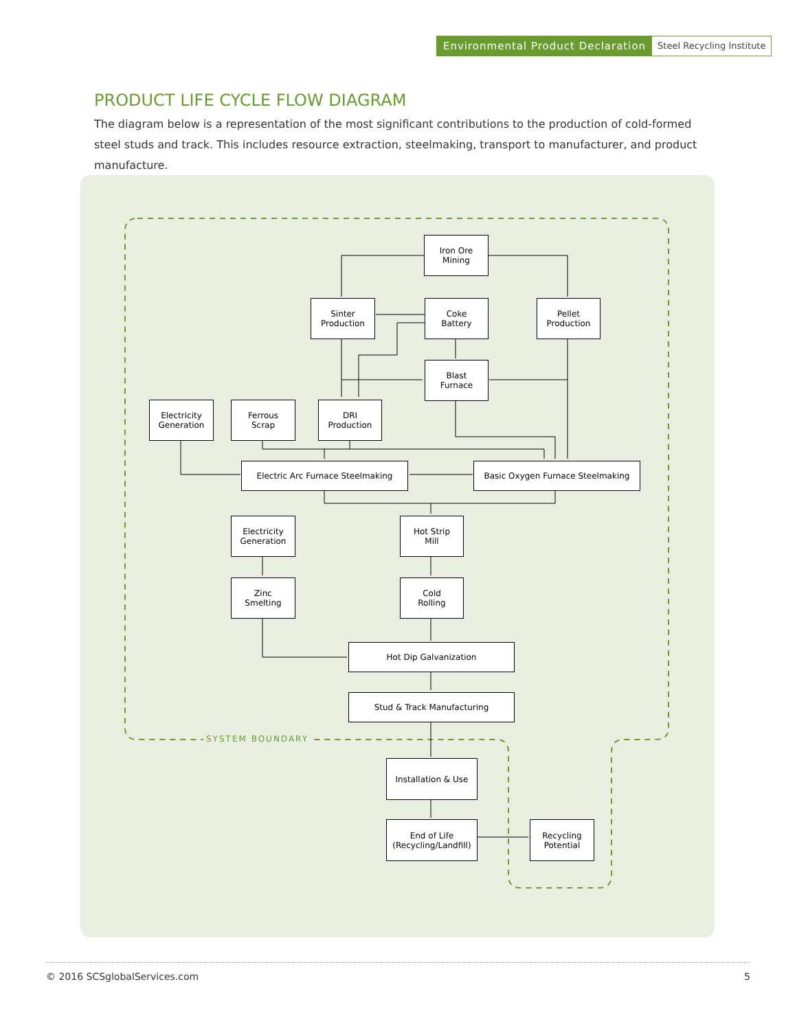Environmental Product Declaration Steel Recycling Institute
PRODUCT LIFE CYCLE FLOW DIAGRAM
The diagram below is a representation of the most significant contributions to the production of cold-formed steel studs and track. This includes resource extraction, steelmaking, transport to manufacturer, and product manufacture.
Iron Ore
Mining
Sinter
Production
Coke
Battery
Pellet
Production
Blast
Furnace
Electricity
Generation
Ferrous
Scrap
DRI
Production
Electric Arc Furnace Steelmaking Basic Oxygen Furnace Steelmaking
Electricity
Generation
Hot Strip
Mill
Zinc
Smelting
Cold
Rolling
Hot Dip Galvanization
Stud & Track Manufacturing
SYSTEM BOUNDARY
Installation & Use
End of Life
(Recycling/Landfill)
Recycling
Potential
© 2016 SCSglobalServices.com 5